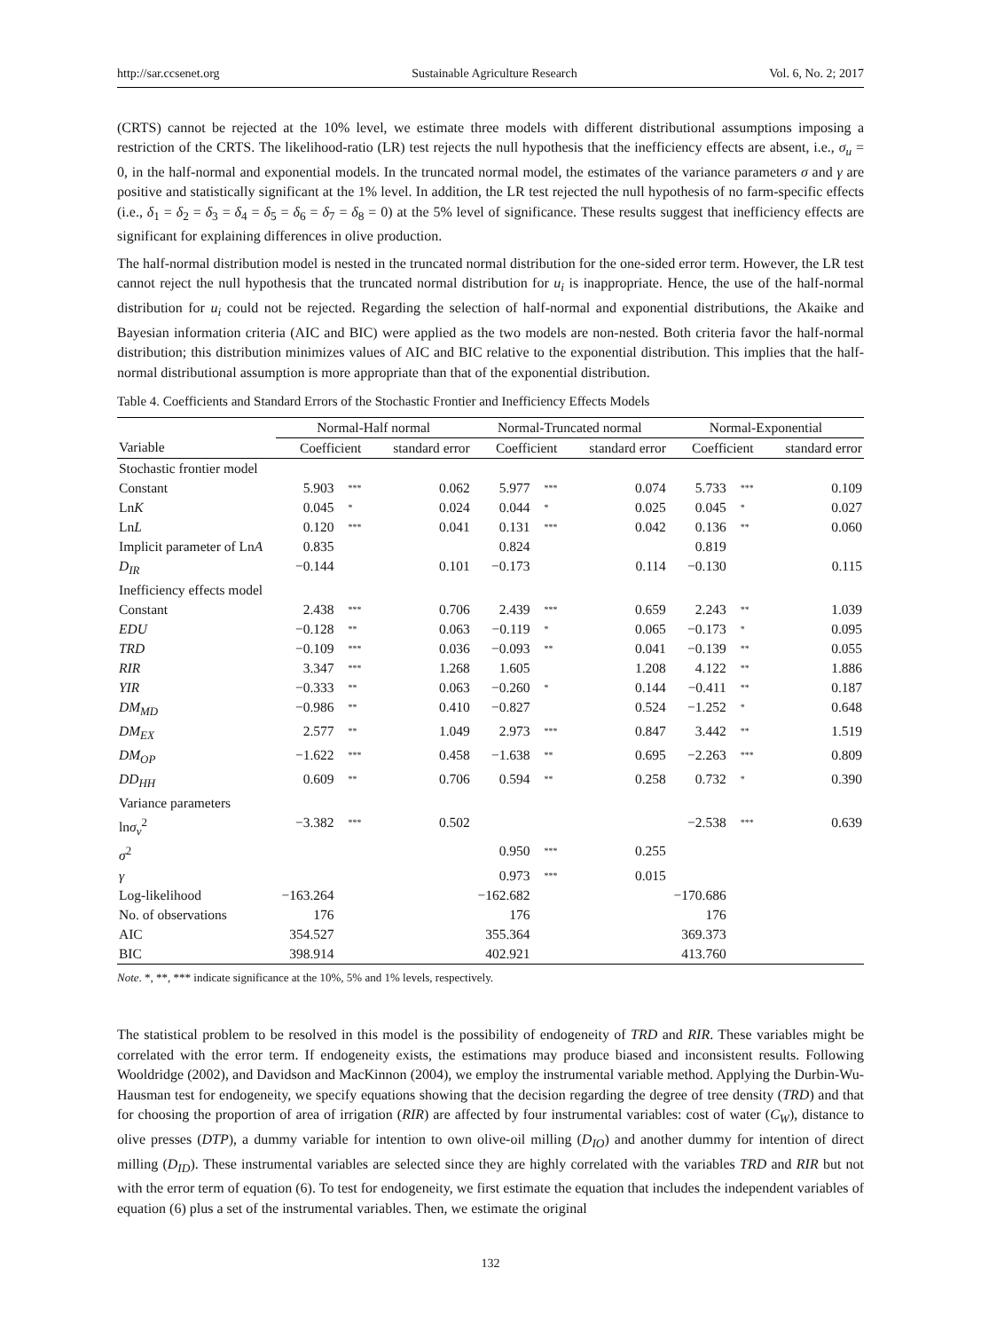http://sar.ccsenet.org Sustainable Agriculture Research Vol. 6, No. 2; 2017
(CRTS) cannot be rejected at the 10% level, we estimate three models with different distributional assumptions imposing a restriction of the CRTS. The likelihood-ratio (LR) test rejects the null hypothesis that the inefficiency effects are absent, i.e., σ<sub>u</sub> = 0, in the half-normal and exponential models. In the truncated normal model, the estimates of the variance parameters σ and γ are positive and statistically significant at the 1% level. In addition, the LR test rejected the null hypothesis of no farm-specific effects (i.e., δ<sub>1</sub> = δ<sub>2</sub> = δ<sub>3</sub> = δ<sub>4</sub> = δ<sub>5</sub> = δ<sub>6</sub> = δ<sub>7</sub> = δ<sub>8</sub> = 0) at the 5% level of significance. These results suggest that inefficiency effects are significant for explaining differences in olive production.
The half-normal distribution model is nested in the truncated normal distribution for the one-sided error term. However, the LR test cannot reject the null hypothesis that the truncated normal distribution for u<sub>i</sub> is inappropriate. Hence, the use of the half-normal distribution for u<sub>i</sub> could not be rejected. Regarding the selection of half-normal and exponential distributions, the Akaike and Bayesian information criteria (AIC and BIC) were applied as the two models are non-nested. Both criteria favor the half-normal distribution; this distribution minimizes values of AIC and BIC relative to the exponential distribution. This implies that the half-normal distributional assumption is more appropriate than that of the exponential distribution.
Table 4. Coefficients and Standard Errors of the Stochastic Frontier and Inefficiency Effects Models
| | Normal-Half normal | | | Normal-Truncated normal | | | Normal-Exponential | | |
| --- | --- | --- | --- | --- | --- | --- | --- | --- | --- |
| Variable | Coefficient | | standard error | Coefficient | | standard error | Coefficient | | standard error |
| Stochastic frontier model | | | | | | | | | |
| Constant | 5.903 | *** | 0.062 | 5.977 | *** | 0.074 | 5.733 | *** | 0.109 |
| Ln K | 0.045 | * | 0.024 | 0.044 | * | 0.025 | 0.045 | * | 0.027 |
| Ln L | 0.120 | *** | 0.041 | 0.131 | *** | 0.042 | 0.136 | ** | 0.060 |
| Implicit parameter of Ln A | 0.835 | | | 0.824 | | | 0.819 | | |
| D<sub>IR</sub> | −0.144 | | 0.101 | −0.173 | | 0.114 | −0.130 | | 0.115 |
| Inefficiency effects model | | | | | | | | | |
| Constant | 2.438 | *** | 0.706 | 2.439 | *** | 0.659 | 2.243 | ** | 1.039 |
| EDU | −0.128 | ** | 0.063 | −0.119 | * | 0.065 | −0.173 | * | 0.095 |
| TRD | −0.109 | *** | 0.036 | −0.093 | ** | 0.041 | −0.139 | ** | 0.055 |
| RIR | 3.347 | *** | 1.268 | 1.605 | | 1.208 | 4.122 | ** | 1.886 |
| YIR | −0.333 | ** | 0.063 | −0.260 | * | 0.144 | −0.411 | ** | 0.187 |
| DM<sub>MD</sub> | −0.986 | ** | 0.410 | −0.827 | | 0.524 | −1.252 | * | 0.648 |
| DM<sub>EX</sub> | 2.577 | ** | 1.049 | 2.973 | *** | 0.847 | 3.442 | ** | 1.519 |
| DM<sub>OP</sub> | −1.622 | *** | 0.458 | −1.638 | ** | 0.695 | −2.263 | *** | 0.809 |
| DD<sub>HH</sub> | 0.609 | ** | 0.706 | 0.594 | ** | 0.258 | 0.732 | * | 0.390 |
| Variance parameters | | | | | | | | | |
| ln σ<sub>v</sub><sup>2</sup> | −3.382 | *** | 0.502 | | | | −2.538 | *** | 0.639 |
| σ<sup>2</sup> | | | | 0.950 | *** | 0.255 | | | |
| γ | | | | 0.973 | *** | 0.015 | | | |
| Log-likelihood | −163.264 | | | −162.682 | | | −170.686 | | |
| No. of observations | 176 | | | 176 | | | 176 | | |
| AIC | 354.527 | | | 355.364 | | | 369.373 | | |
| BIC | 398.914 | | | 402.921 | | | 413.760 | | |
Note. *, **, *** indicate significance at the 10%, 5% and 1% levels, respectively.
The statistical problem to be resolved in this model is the possibility of endogeneity of TRD and RIR. These variables might be correlated with the error term. If endogeneity exists, the estimations may produce biased and inconsistent results. Following Wooldridge (2002), and Davidson and MacKinnon (2004), we employ the instrumental variable method. Applying the Durbin-Wu-Hausman test for endogeneity, we specify equations showing that the decision regarding the degree of tree density (TRD) and that for choosing the proportion of area of irrigation (RIR) are affected by four instrumental variables: cost of water (C<sub>W</sub>), distance to olive presses (DTP), a dummy variable for intention to own olive-oil milling (D<sub>IO</sub>) and another dummy for intention of direct milling (D<sub>ID</sub>). These instrumental variables are selected since they are highly correlated with the variables TRD and RIR but not with the error term of equation (6). To test for endogeneity, we first estimate the equation that includes the independent variables of equation (6) plus a set of the instrumental variables. Then, we estimate the original
132